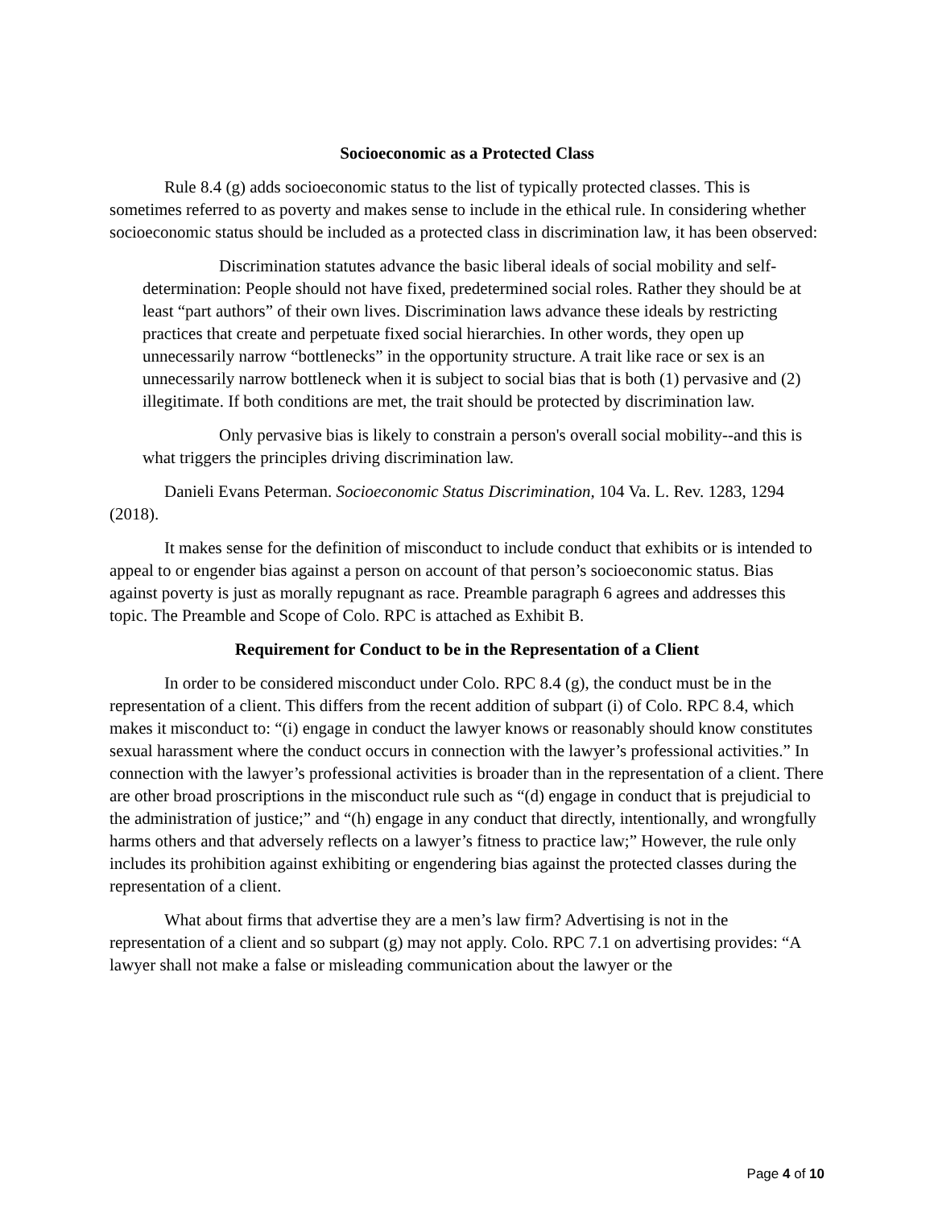Socioeconomic as a Protected Class
Rule 8.4 (g) adds socioeconomic status to the list of typically protected classes. This is sometimes referred to as poverty and makes sense to include in the ethical rule. In considering whether socioeconomic status should be included as a protected class in discrimination law, it has been observed:
Discrimination statutes advance the basic liberal ideals of social mobility and self-determination: People should not have fixed, predetermined social roles. Rather they should be at least “part authors” of their own lives. Discrimination laws advance these ideals by restricting practices that create and perpetuate fixed social hierarchies. In other words, they open up unnecessarily narrow “bottlenecks” in the opportunity structure. A trait like race or sex is an unnecessarily narrow bottleneck when it is subject to social bias that is both (1) pervasive and (2) illegitimate. If both conditions are met, the trait should be protected by discrimination law.
Only pervasive bias is likely to constrain a person's overall social mobility--and this is what triggers the principles driving discrimination law.
Danieli Evans Peterman. Socioeconomic Status Discrimination, 104 Va. L. Rev. 1283, 1294 (2018).
It makes sense for the definition of misconduct to include conduct that exhibits or is intended to appeal to or engender bias against a person on account of that person’s socioeconomic status. Bias against poverty is just as morally repugnant as race. Preamble paragraph 6 agrees and addresses this topic. The Preamble and Scope of Colo. RPC is attached as Exhibit B.
Requirement for Conduct to be in the Representation of a Client
In order to be considered misconduct under Colo. RPC 8.4 (g), the conduct must be in the representation of a client. This differs from the recent addition of subpart (i) of Colo. RPC 8.4, which makes it misconduct to: “(i) engage in conduct the lawyer knows or reasonably should know constitutes sexual harassment where the conduct occurs in connection with the lawyer’s professional activities.” In connection with the lawyer’s professional activities is broader than in the representation of a client. There are other broad proscriptions in the misconduct rule such as “(d) engage in conduct that is prejudicial to the administration of justice;” and “(h) engage in any conduct that directly, intentionally, and wrongfully harms others and that adversely reflects on a lawyer’s fitness to practice law;” However, the rule only includes its prohibition against exhibiting or engendering bias against the protected classes during the representation of a client.
What about firms that advertise they are a men’s law firm? Advertising is not in the representation of a client and so subpart (g) may not apply. Colo. RPC 7.1 on advertising provides: “A lawyer shall not make a false or misleading communication about the lawyer or the
Page 4 of 10